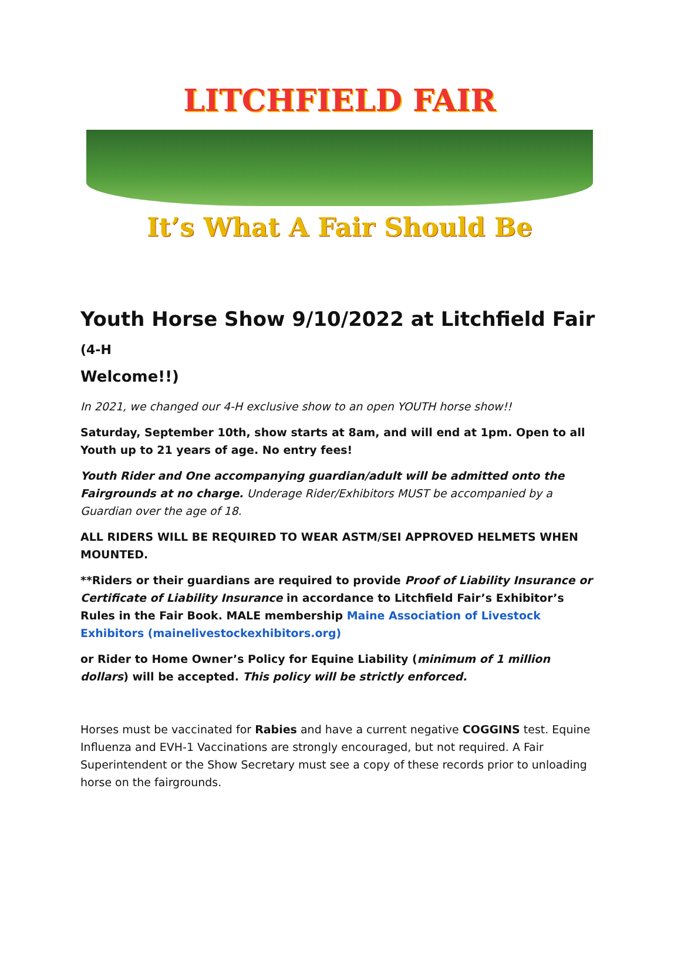LITCHFIELD FAIR
It’s What A Fair Should Be
Youth Horse Show 9/10/2022 at Litchfield Fair (4-H
Welcome!!)
In 2021, we changed our 4-H exclusive show to an open YOUTH horse show!!
Saturday, September 10th, show starts at 8am, and will end at 1pm. Open to all Youth up to 21 years of age. No entry fees!
Youth Rider and One accompanying guardian/adult will be admitted onto the Fairgrounds at no charge. Underage Rider/Exhibitors MUST be accompanied by a Guardian over the age of 18.
ALL RIDERS WILL BE REQUIRED TO WEAR ASTM/SEI APPROVED HELMETS WHEN MOUNTED.
**Riders or their guardians are required to provide Proof of Liability Insurance or Certificate of Liability Insurance in accordance to Litchfield Fair’s Exhibitor’s Rules in the Fair Book. MALE membership Maine Association of Livestock Exhibitors (mainelivestockexhibitors.org)
or Rider to Home Owner’s Policy for Equine Liability (minimum of 1 million dollars) will be accepted. This policy will be strictly enforced.
Horses must be vaccinated for Rabies and have a current negative COGGINS test. Equine Influenza and EVH-1 Vaccinations are strongly encouraged, but not required. A Fair Superintendent or the Show Secretary must see a copy of these records prior to unloading horse on the fairgrounds.